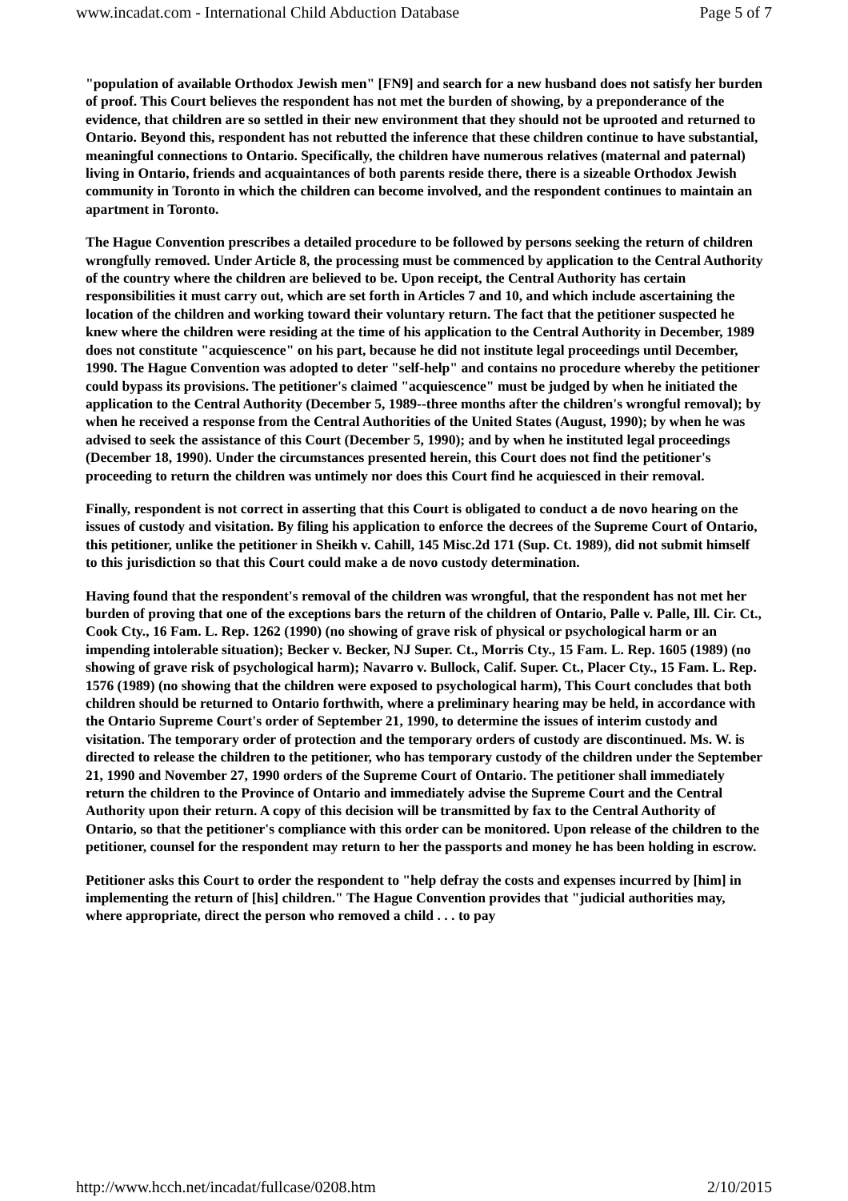www.incadat.com - International Child Abduction Database Page 5 of 7
"population of available Orthodox Jewish men" [FN9] and search for a new husband does not satisfy her burden of proof. This Court believes the respondent has not met the burden of showing, by a preponderance of the evidence, that children are so settled in their new environment that they should not be uprooted and returned to Ontario. Beyond this, respondent has not rebutted the inference that these children continue to have substantial, meaningful connections to Ontario. Specifically, the children have numerous relatives (maternal and paternal) living in Ontario, friends and acquaintances of both parents reside there, there is a sizeable Orthodox Jewish community in Toronto in which the children can become involved, and the respondent continues to maintain an apartment in Toronto.
The Hague Convention prescribes a detailed procedure to be followed by persons seeking the return of children wrongfully removed. Under Article 8, the processing must be commenced by application to the Central Authority of the country where the children are believed to be. Upon receipt, the Central Authority has certain responsibilities it must carry out, which are set forth in Articles 7 and 10, and which include ascertaining the location of the children and working toward their voluntary return. The fact that the petitioner suspected he knew where the children were residing at the time of his application to the Central Authority in December, 1989 does not constitute "acquiescence" on his part, because he did not institute legal proceedings until December, 1990. The Hague Convention was adopted to deter "self-help" and contains no procedure whereby the petitioner could bypass its provisions. The petitioner's claimed "acquiescence" must be judged by when he initiated the application to the Central Authority (December 5, 1989--three months after the children's wrongful removal); by when he received a response from the Central Authorities of the United States (August, 1990); by when he was advised to seek the assistance of this Court (December 5, 1990); and by when he instituted legal proceedings (December 18, 1990). Under the circumstances presented herein, this Court does not find the petitioner's proceeding to return the children was untimely nor does this Court find he acquiesced in their removal.
Finally, respondent is not correct in asserting that this Court is obligated to conduct a de novo hearing on the issues of custody and visitation. By filing his application to enforce the decrees of the Supreme Court of Ontario, this petitioner, unlike the petitioner in Sheikh v. Cahill, 145 Misc.2d 171 (Sup. Ct. 1989), did not submit himself to this jurisdiction so that this Court could make a de novo custody determination.
Having found that the respondent's removal of the children was wrongful, that the respondent has not met her burden of proving that one of the exceptions bars the return of the children of Ontario, Palle v. Palle, Ill. Cir. Ct., Cook Cty., 16 Fam. L. Rep. 1262 (1990) (no showing of grave risk of physical or psychological harm or an impending intolerable situation); Becker v. Becker, NJ Super. Ct., Morris Cty., 15 Fam. L. Rep. 1605 (1989) (no showing of grave risk of psychological harm); Navarro v. Bullock, Calif. Super. Ct., Placer Cty., 15 Fam. L. Rep. 1576 (1989) (no showing that the children were exposed to psychological harm), This Court concludes that both children should be returned to Ontario forthwith, where a preliminary hearing may be held, in accordance with the Ontario Supreme Court's order of September 21, 1990, to determine the issues of interim custody and visitation. The temporary order of protection and the temporary orders of custody are discontinued. Ms. W. is directed to release the children to the petitioner, who has temporary custody of the children under the September 21, 1990 and November 27, 1990 orders of the Supreme Court of Ontario. The petitioner shall immediately return the children to the Province of Ontario and immediately advise the Supreme Court and the Central Authority upon their return. A copy of this decision will be transmitted by fax to the Central Authority of Ontario, so that the petitioner's compliance with this order can be monitored. Upon release of the children to the petitioner, counsel for the respondent may return to her the passports and money he has been holding in escrow.
Petitioner asks this Court to order the respondent to "help defray the costs and expenses incurred by [him] in implementing the return of [his] children." The Hague Convention provides that "judicial authorities may, where appropriate, direct the person who removed a child . . . to pay
http://www.hcch.net/incadat/fullcase/0208.htm 2/10/2015